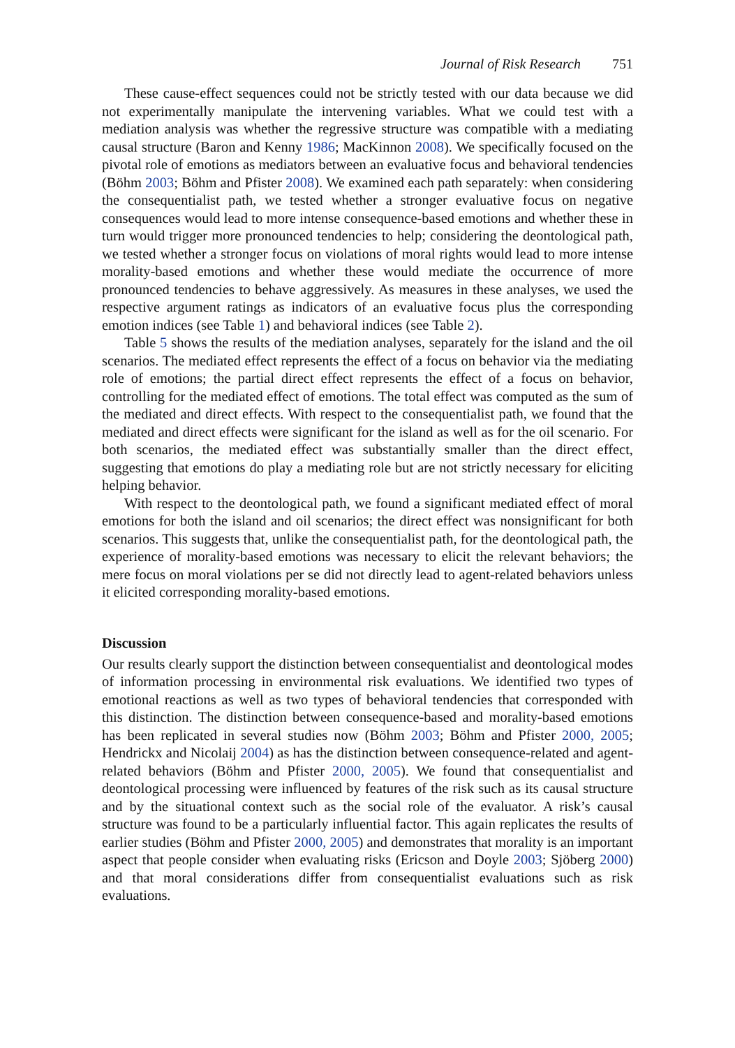Journal of Risk Research 751
These cause-effect sequences could not be strictly tested with our data because we did not experimentally manipulate the intervening variables. What we could test with a mediation analysis was whether the regressive structure was compatible with a mediating causal structure (Baron and Kenny 1986; MacKinnon 2008). We specifically focused on the pivotal role of emotions as mediators between an evaluative focus and behavioral tendencies (Böhm 2003; Böhm and Pfister 2008). We examined each path separately: when considering the consequentialist path, we tested whether a stronger evaluative focus on negative consequences would lead to more intense consequence-based emotions and whether these in turn would trigger more pronounced tendencies to help; considering the deontological path, we tested whether a stronger focus on violations of moral rights would lead to more intense morality-based emotions and whether these would mediate the occurrence of more pronounced tendencies to behave aggressively. As measures in these analyses, we used the respective argument ratings as indicators of an evaluative focus plus the corresponding emotion indices (see Table 1) and behavioral indices (see Table 2).
Table 5 shows the results of the mediation analyses, separately for the island and the oil scenarios. The mediated effect represents the effect of a focus on behavior via the mediating role of emotions; the partial direct effect represents the effect of a focus on behavior, controlling for the mediated effect of emotions. The total effect was computed as the sum of the mediated and direct effects. With respect to the consequentialist path, we found that the mediated and direct effects were significant for the island as well as for the oil scenario. For both scenarios, the mediated effect was substantially smaller than the direct effect, suggesting that emotions do play a mediating role but are not strictly necessary for eliciting helping behavior.
With respect to the deontological path, we found a significant mediated effect of moral emotions for both the island and oil scenarios; the direct effect was nonsignificant for both scenarios. This suggests that, unlike the consequentialist path, for the deontological path, the experience of morality-based emotions was necessary to elicit the relevant behaviors; the mere focus on moral violations per se did not directly lead to agent-related behaviors unless it elicited corresponding morality-based emotions.
Discussion
Our results clearly support the distinction between consequentialist and deontological modes of information processing in environmental risk evaluations. We identified two types of emotional reactions as well as two types of behavioral tendencies that corresponded with this distinction. The distinction between consequence-based and morality-based emotions has been replicated in several studies now (Böhm 2003; Böhm and Pfister 2000, 2005; Hendrickx and Nicolaij 2004) as has the distinction between consequence-related and agent-related behaviors (Böhm and Pfister 2000, 2005). We found that consequentialist and deontological processing were influenced by features of the risk such as its causal structure and by the situational context such as the social role of the evaluator. A risk’s causal structure was found to be a particularly influential factor. This again replicates the results of earlier studies (Böhm and Pfister 2000, 2005) and demonstrates that morality is an important aspect that people consider when evaluating risks (Ericson and Doyle 2003; Sjöberg 2000) and that moral considerations differ from consequentialist evaluations such as risk evaluations.